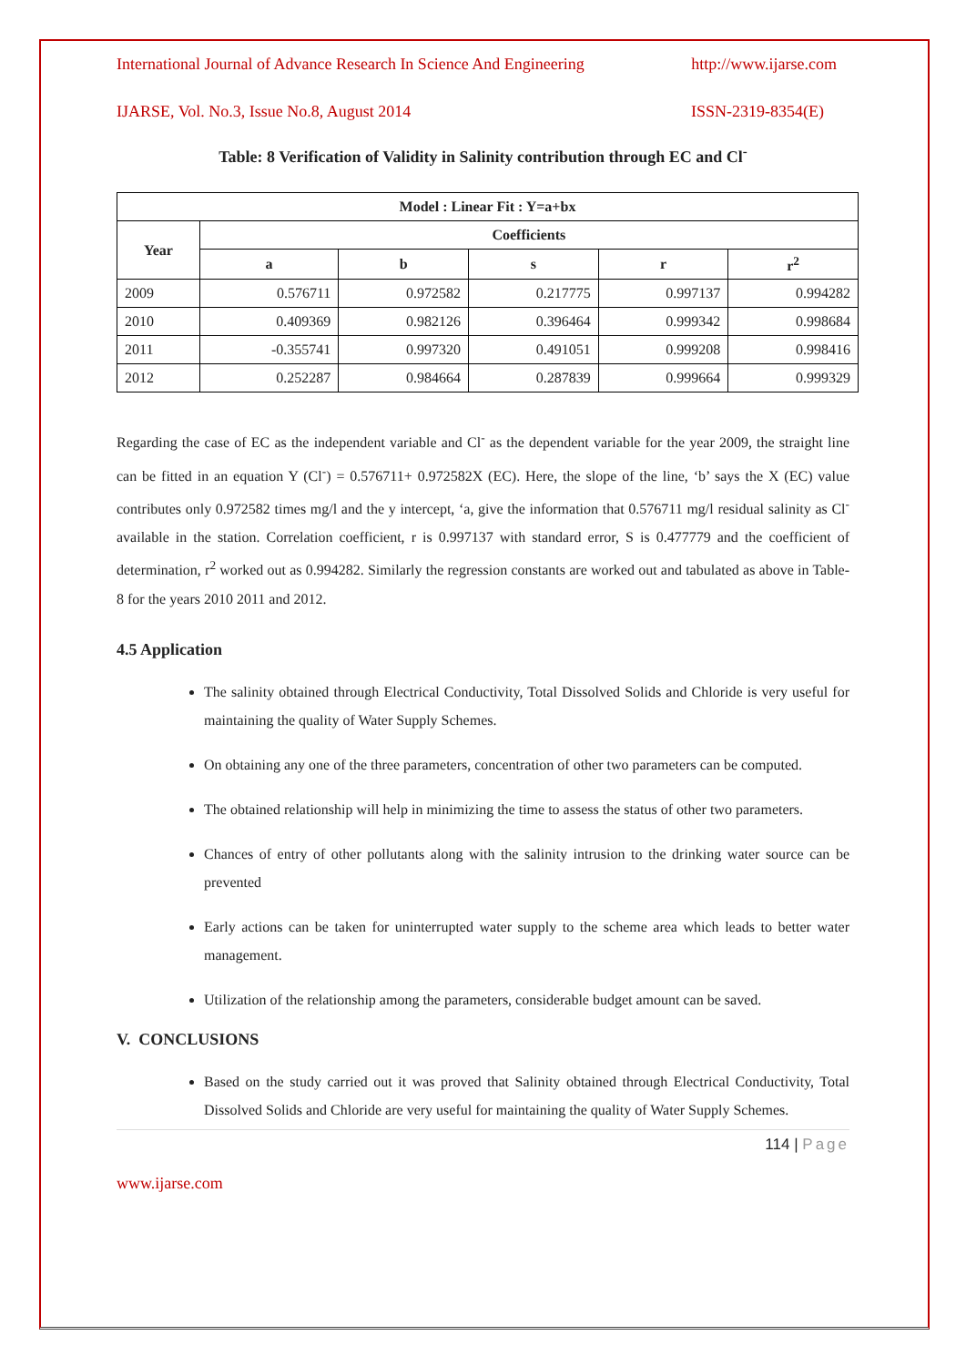International Journal of Advance Research In Science And Engineering http://www.ijarse.com
IJARSE, Vol. No.3, Issue No.8, August 2014 ISSN-2319-8354(E)
Table: 8 Verification of Validity in Salinity contribution through EC and Cl<sup>-</sup>
| Model : Linear Fit : Y=a+bx | | | | | |
| --- | --- | --- | --- | --- | --- |
| Year | Coefficients | | | | |
| | a | b | s | r | r<sup>2</sup> |
| 2009 | 0.576711 | 0.972582 | 0.217775 | 0.997137 | 0.994282 |
| 2010 | 0.409369 | 0.982126 | 0.396464 | 0.999342 | 0.998684 |
| 2011 | -0.355741 | 0.997320 | 0.491051 | 0.999208 | 0.998416 |
| 2012 | 0.252287 | 0.984664 | 0.287839 | 0.999664 | 0.999329 |
Regarding the case of EC as the independent variable and Cl<sup>-</sup> as the dependent variable for the year 2009, the straight line can be fitted in an equation Y (Cl<sup>-</sup>) = 0.576711+ 0.972582X (EC). Here, the slope of the line, ‘b’ says the X (EC) value contributes only 0.972582 times mg/l and the y intercept, ‘a, give the information that 0.576711 mg/l residual salinity as Cl<sup>-</sup> available in the station. Correlation coefficient, r is 0.997137 with standard error, S is 0.477779 and the coefficient of determination, r<sup>2</sup> worked out as 0.994282. Similarly the regression constants are worked out and tabulated as above in Table-8 for the years 2010 2011 and 2012.
4.5 Application
The salinity obtained through Electrical Conductivity, Total Dissolved Solids and Chloride is very useful for maintaining the quality of Water Supply Schemes.
On obtaining any one of the three parameters, concentration of other two parameters can be computed.
The obtained relationship will help in minimizing the time to assess the status of other two parameters.
Chances of entry of other pollutants along with the salinity intrusion to the drinking water source can be prevented
Early actions can be taken for uninterrupted water supply to the scheme area which leads to better water management.
Utilization of the relationship among the parameters, considerable budget amount can be saved.
V. CONCLUSIONS
Based on the study carried out it was proved that Salinity obtained through Electrical Conductivity, Total Dissolved Solids and Chloride are very useful for maintaining the quality of Water Supply Schemes.
114 | Page
www.ijarse.com